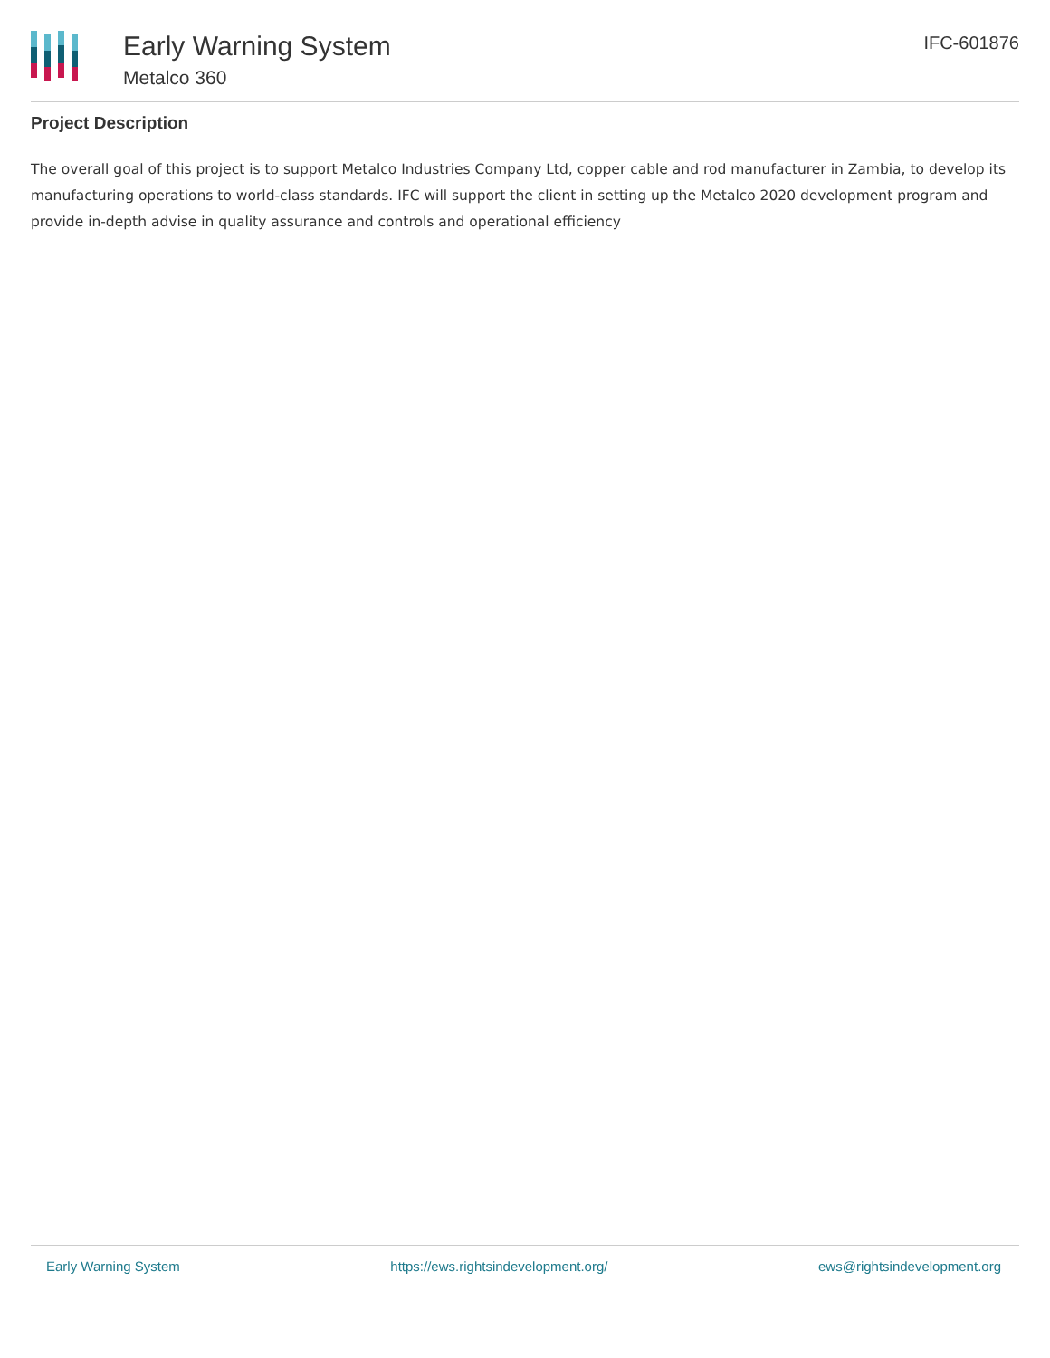Early Warning System
Metalco 360
IFC-601876
Project Description
The overall goal of this project is to support Metalco Industries Company Ltd, copper cable and rod manufacturer in Zambia, to develop its manufacturing operations to world-class standards. IFC will support the client in setting up the Metalco 2020 development program and provide in-depth advise in quality assurance and controls and operational efficiency
Early Warning System https://ews.rightsindevelopment.org/ ews@rightsindevelopment.org